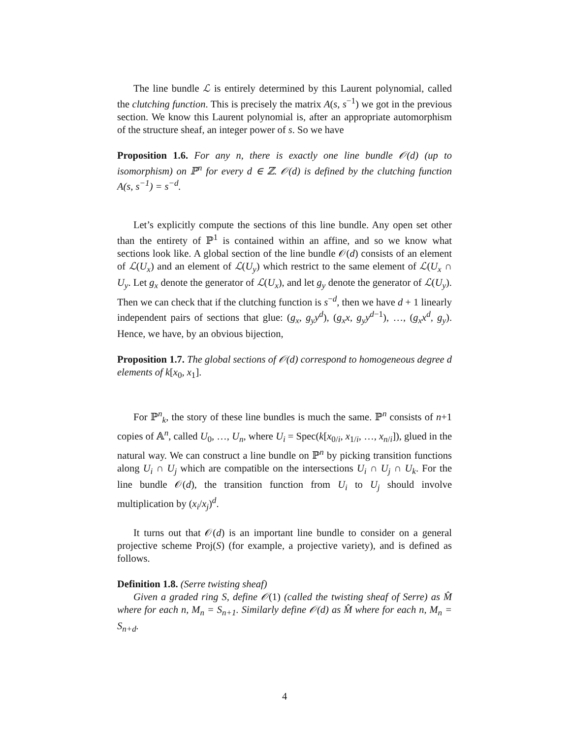The line bundle ℒ is entirely determined by this Laurent polynomial, called the clutching function. This is precisely the matrix A(s, s<sup>−1</sup>) we got in the previous section. We know this Laurent polynomial is, after an appropriate automorphism of the structure sheaf, an integer power of s. So we have
Proposition 1.6. For any n, there is exactly one line bundle 𝒪(d) (up to isomorphism) on ℙ<sup>n</sup> for every d ∈ ℤ. 𝒪(d) is defined by the clutching function A(s, s<sup>−1</sup>) = s<sup>−d</sup>.
Let’s explicitly compute the sections of this line bundle. Any open set other than the entirety of ℙ<sup>1</sup> is contained within an affine, and so we know what sections look like. A global section of the line bundle 𝒪(d) consists of an element of ℒ(U<sub>x</sub>) and an element of ℒ(U<sub>y</sub>) which restrict to the same element of ℒ(U<sub>x</sub> ∩ U<sub>y</sub>. Let g<sub>x</sub> denote the generator of ℒ(U<sub>x</sub>), and let g<sub>y</sub> denote the generator of ℒ(U<sub>y</sub>). Then we can check that if the clutching function is s<sup>−d</sup>, then we have d + 1 linearly independent pairs of sections that glue: (g<sub>x</sub>, g<sub>y</sub>y<sup>d</sup>), (g<sub>x</sub>x, g<sub>y</sub>y<sup>d−1</sup>), …, (g<sub>x</sub>x<sup>d</sup>, g<sub>y</sub>). Hence, we have, by an obvious bijection,
Proposition 1.7. The global sections of 𝒪(d) correspond to homogeneous degree d elements of k[x<sub>0</sub>, x<sub>1</sub>].
For ℙ<sup>n</sup><sub>k</sub>, the story of these line bundles is much the same. ℙ<sup>n</sup> consists of n+1 copies of 𝔸<sup>n</sup>, called U<sub>0</sub>, …, U<sub>n</sub>, where U<sub>i</sub> = Spec(k[x<sub>0/i</sub>, x<sub>1/i</sub>, …, x<sub>n/i</sub>]), glued in the natural way. We can construct a line bundle on ℙ<sup>n</sup> by picking transition functions along U<sub>i</sub> ∩ U<sub>j</sub> which are compatible on the intersections U<sub>i</sub> ∩ U<sub>j</sub> ∩ U<sub>k</sub>. For the line bundle 𝒪(d), the transition function from U<sub>i</sub> to U<sub>j</sub> should involve multiplication by (x<sub>i</sub>/x<sub>j</sub>)<sup>d</sup>.
It turns out that 𝒪(d) is an important line bundle to consider on a general projective scheme Proj(S) (for example, a projective variety), and is defined as follows.
Definition 1.8. (Serre twisting sheaf)
Given a graded ring S, define 𝒪(1) (called the twisting sheaf of Serre) as M̂ where for each n, M<sub>n</sub> = S<sub>n+1</sub>. Similarly define 𝒪(d) as M̂ where for each n, M<sub>n</sub> = S<sub>n+d</sub>.
4